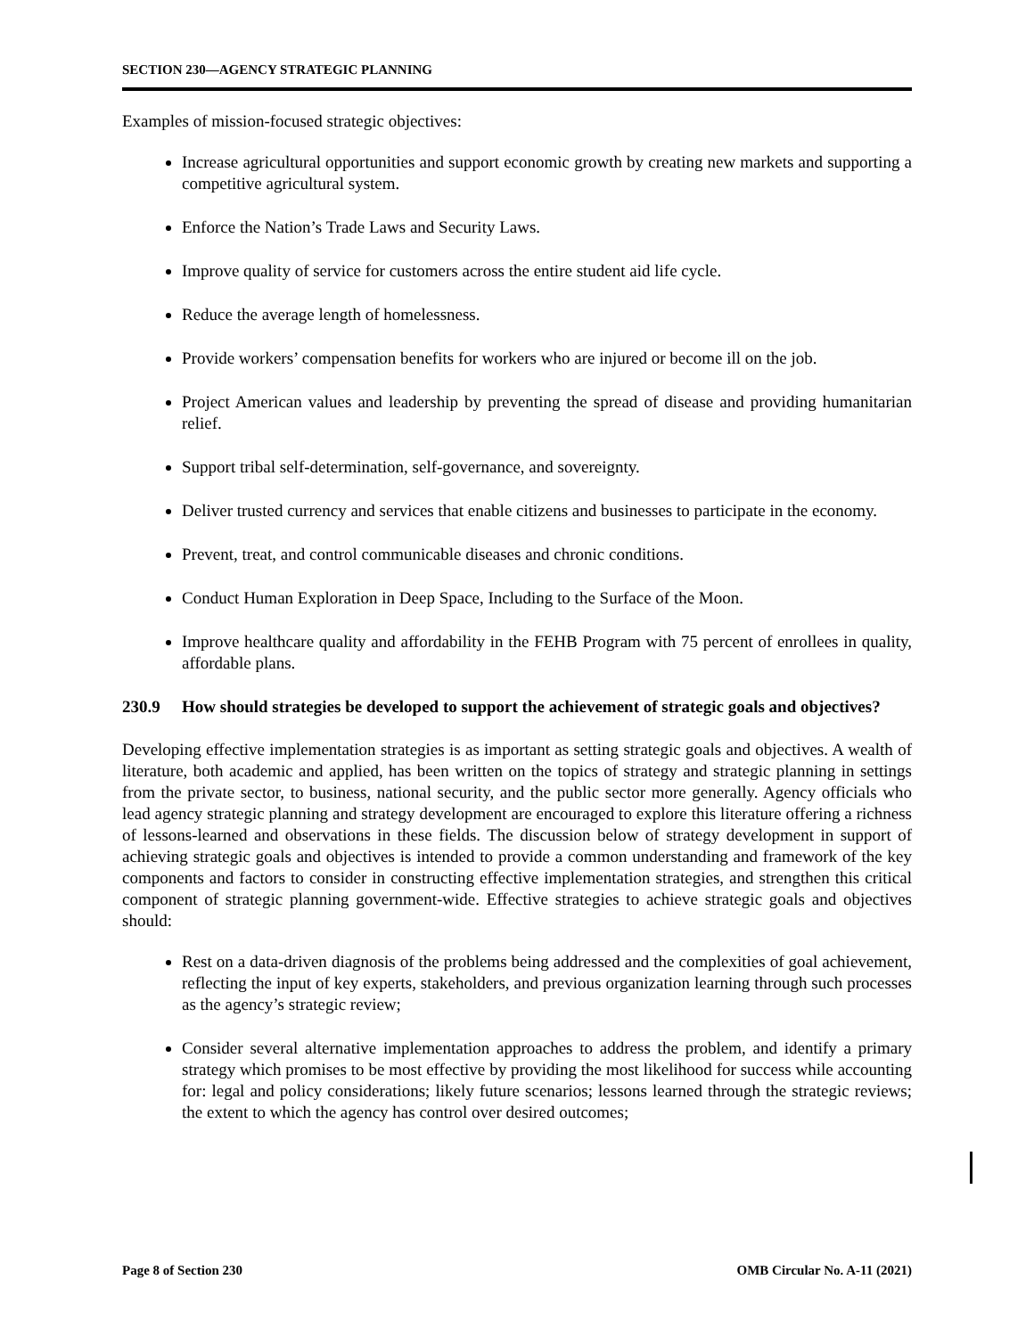SECTION 230—AGENCY STRATEGIC PLANNING
Examples of mission-focused strategic objectives:
Increase agricultural opportunities and support economic growth by creating new markets and supporting a competitive agricultural system.
Enforce the Nation’s Trade Laws and Security Laws.
Improve quality of service for customers across the entire student aid life cycle.
Reduce the average length of homelessness.
Provide workers’ compensation benefits for workers who are injured or become ill on the job.
Project American values and leadership by preventing the spread of disease and providing humanitarian relief.
Support tribal self-determination, self-governance, and sovereignty.
Deliver trusted currency and services that enable citizens and businesses to participate in the economy.
Prevent, treat, and control communicable diseases and chronic conditions.
Conduct Human Exploration in Deep Space, Including to the Surface of the Moon.
Improve healthcare quality and affordability in the FEHB Program with 75 percent of enrollees in quality, affordable plans.
230.9 How should strategies be developed to support the achievement of strategic goals and objectives?
Developing effective implementation strategies is as important as setting strategic goals and objectives. A wealth of literature, both academic and applied, has been written on the topics of strategy and strategic planning in settings from the private sector, to business, national security, and the public sector more generally. Agency officials who lead agency strategic planning and strategy development are encouraged to explore this literature offering a richness of lessons-learned and observations in these fields. The discussion below of strategy development in support of achieving strategic goals and objectives is intended to provide a common understanding and framework of the key components and factors to consider in constructing effective implementation strategies, and strengthen this critical component of strategic planning government-wide. Effective strategies to achieve strategic goals and objectives should:
Rest on a data-driven diagnosis of the problems being addressed and the complexities of goal achievement, reflecting the input of key experts, stakeholders, and previous organization learning through such processes as the agency’s strategic review;
Consider several alternative implementation approaches to address the problem, and identify a primary strategy which promises to be most effective by providing the most likelihood for success while accounting for: legal and policy considerations; likely future scenarios; lessons learned through the strategic reviews; the extent to which the agency has control over desired outcomes;
Page 8 of Section 230 OMB Circular No. A-11 (2021)